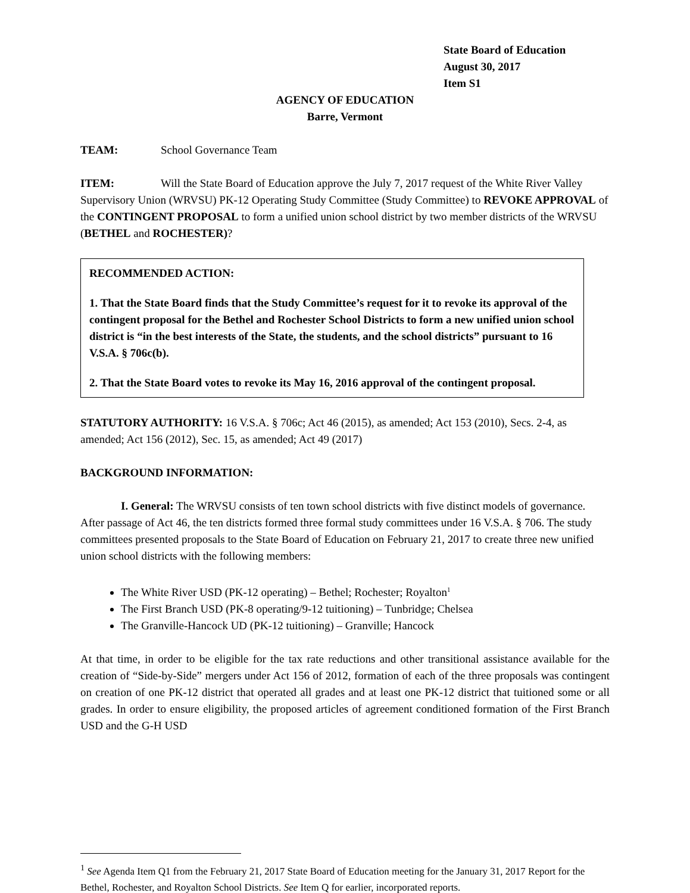State Board of Education
August 30, 2017
Item S1
AGENCY OF EDUCATION
Barre, Vermont
TEAM: School Governance Team
ITEM: Will the State Board of Education approve the July 7, 2017 request of the White River Valley Supervisory Union (WRVSU) PK-12 Operating Study Committee (Study Committee) to REVOKE APPROVAL of the CONTINGENT PROPOSAL to form a unified union school district by two member districts of the WRVSU (BETHEL and ROCHESTER)?
RECOMMENDED ACTION:
1. That the State Board finds that the Study Committee’s request for it to revoke its approval of the contingent proposal for the Bethel and Rochester School Districts to form a new unified union school district is “in the best interests of the State, the students, and the school districts” pursuant to 16 V.S.A. § 706c(b).
2. That the State Board votes to revoke its May 16, 2016 approval of the contingent proposal.
STATUTORY AUTHORITY: 16 V.S.A. § 706c; Act 46 (2015), as amended; Act 153 (2010), Secs. 2-4, as amended; Act 156 (2012), Sec. 15, as amended; Act 49 (2017)
BACKGROUND INFORMATION:
I. General: The WRVSU consists of ten town school districts with five distinct models of governance. After passage of Act 46, the ten districts formed three formal study committees under 16 V.S.A. § 706. The study committees presented proposals to the State Board of Education on February 21, 2017 to create three new unified union school districts with the following members:
The White River USD (PK-12 operating) – Bethel; Rochester; Royalton<sup>1</sup>
The First Branch USD (PK-8 operating/9-12 tuitioning) – Tunbridge; Chelsea
The Granville-Hancock UD (PK-12 tuitioning) – Granville; Hancock
At that time, in order to be eligible for the tax rate reductions and other transitional assistance available for the creation of “Side-by-Side” mergers under Act 156 of 2012, formation of each of the three proposals was contingent on creation of one PK-12 district that operated all grades and at least one PK-12 district that tuitioned some or all grades. In order to ensure eligibility, the proposed articles of agreement conditioned formation of the First Branch USD and the G-H USD
<sup>1</sup> See Agenda Item Q1 from the February 21, 2017 State Board of Education meeting for the January 31, 2017 Report for the Bethel, Rochester, and Royalton School Districts. See Item Q for earlier, incorporated reports.